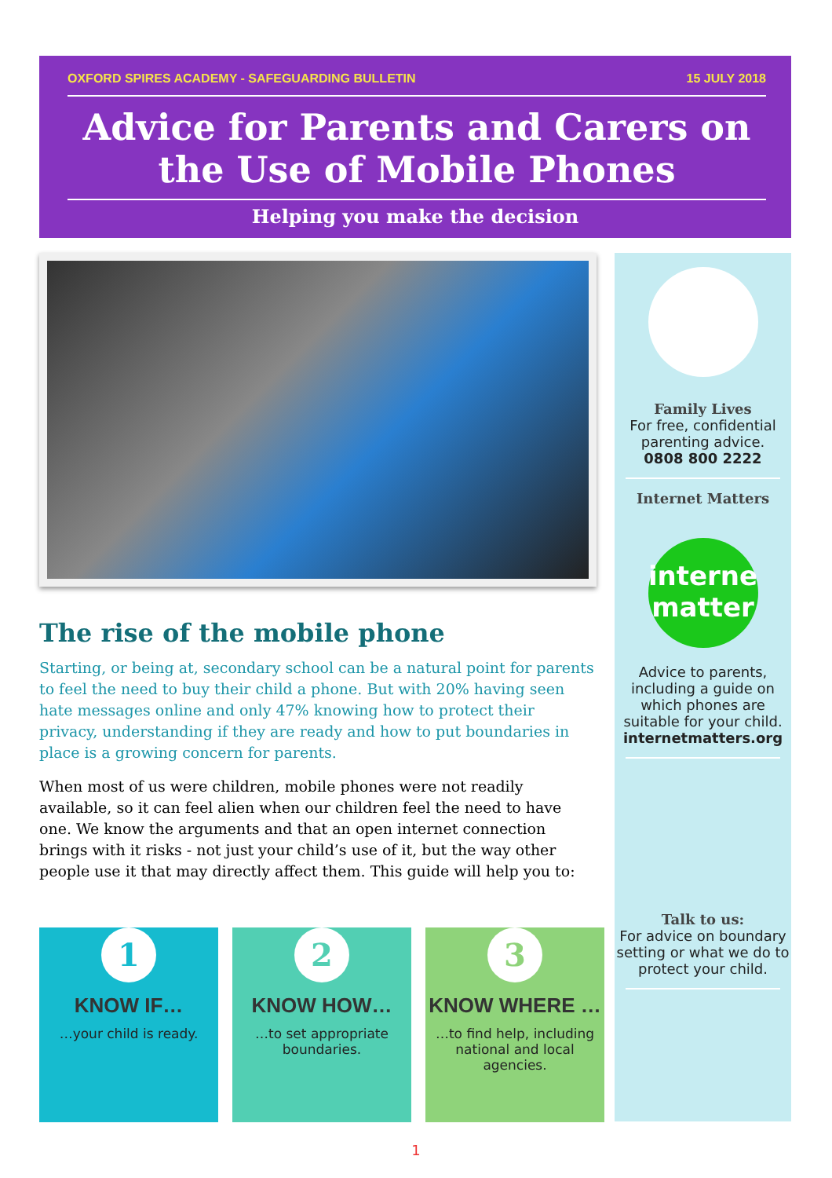OXFORD SPIRES ACADEMY - SAFEGUARDING BULLETIN 15 JULY 2018
Advice for Parents and Carers on the Use of Mobile Phones
Helping you make the decision
The rise of the mobile phone
Starting, or being at, secondary school can be a natural point for parents to feel the need to buy their child a phone. But with 20% having seen hate messages online and only 47% knowing how to protect their privacy, understanding if they are ready and how to put boundaries in place is a growing concern for parents.
When most of us were children, mobile phones were not readily available, so it can feel alien when our children feel the need to have one. We know the arguments and that an open internet connection brings with it risks - not just your child’s use of it, but the way other people use it that may directly affect them. This guide will help you to:
1
KNOW IF…
…your child is ready.
2
KNOW HOW…
…to set appropriate boundaries.
3
KNOW WHERE …
…to find help, including national and local agencies.
Family Lives
For free, confidential parenting advice.
0808 800 2222
Internet Matters
interne
matter
Advice to parents, including a guide on which phones are suitable for your child.
internetmatters.org
Talk to us:
For advice on boundary setting or what we do to protect your child.
1